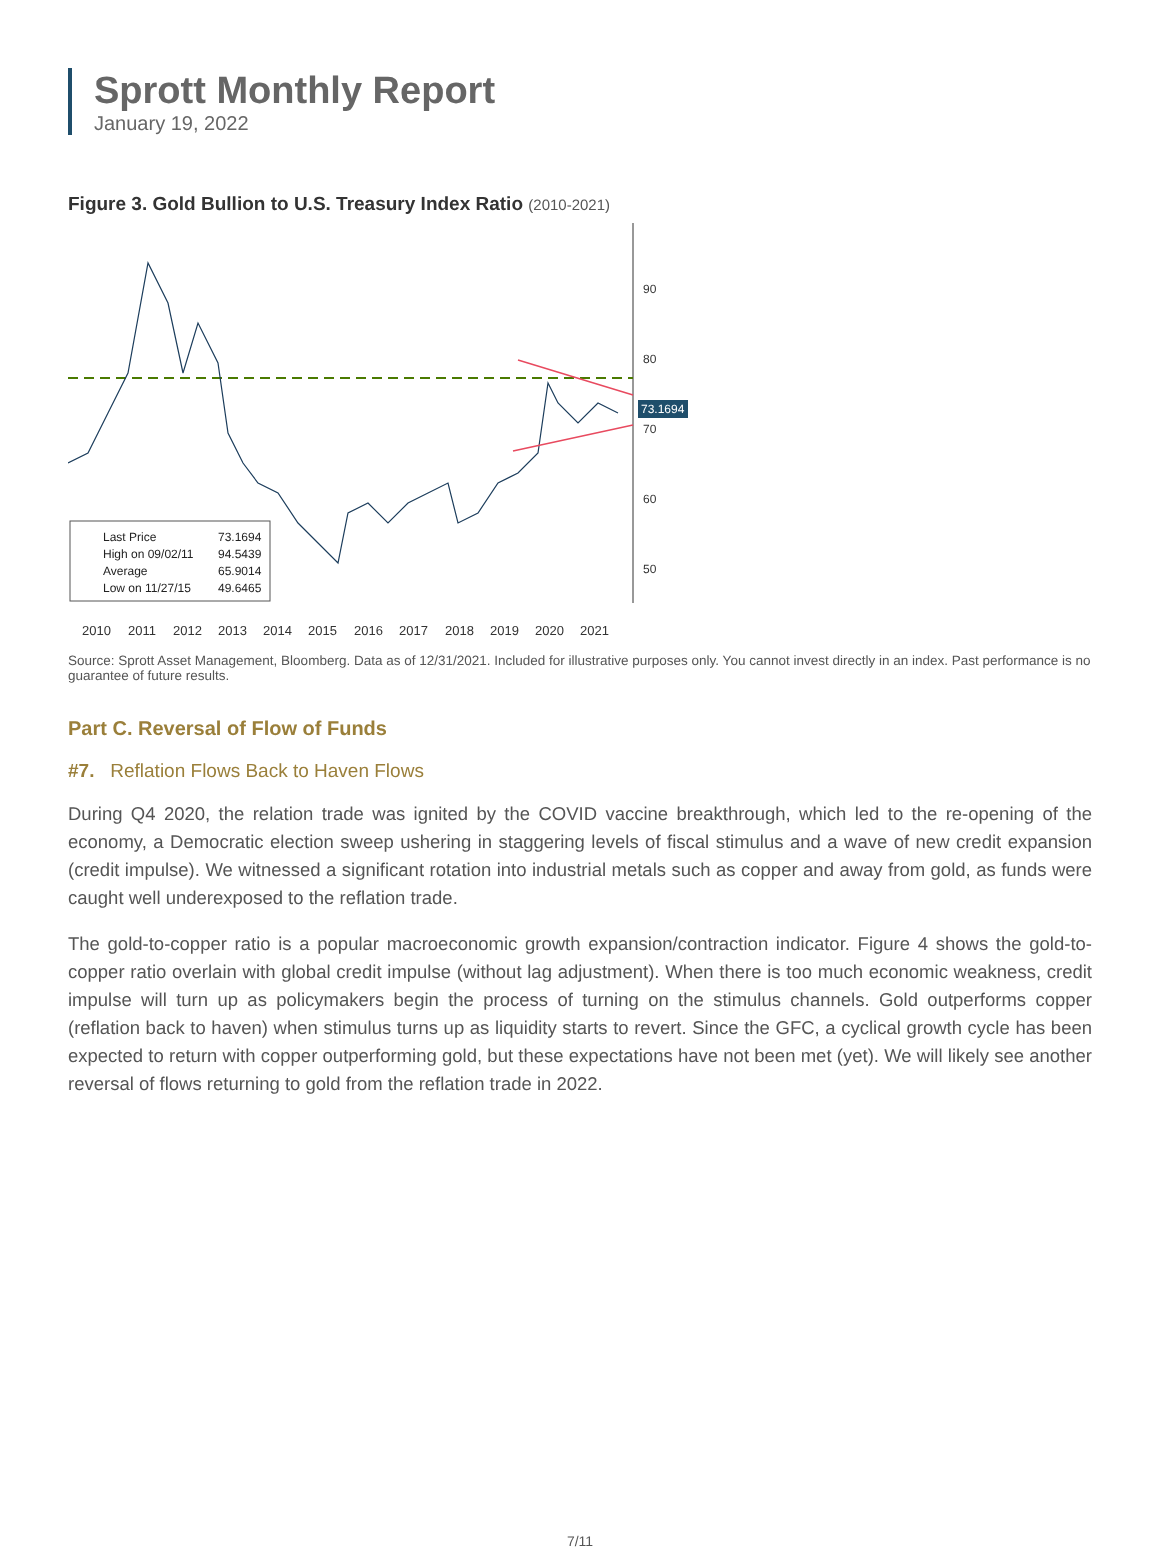Sprott Monthly Report
January 19, 2022
Figure 3. Gold Bullion to U.S. Treasury Index Ratio (2010-2021)
90
80
70
60
50
73.1694
Last Price
73.1694
High on 09/02/11
94.5439
Average
65.9014
Low on 11/27/15
49.6465
2010
2011
2012
2013
2014
2015
2016
2017
2018
2019
2020
2021
Source: Sprott Asset Management, Bloomberg. Data as of 12/31/2021. Included for illustrative purposes only. You cannot invest directly in an index. Past performance is no guarantee of future results.
Part C. Reversal of Flow of Funds
#7. Reflation Flows Back to Haven Flows
During Q4 2020, the relation trade was ignited by the COVID vaccine breakthrough, which led to the re-opening of the economy, a Democratic election sweep ushering in staggering levels of fiscal stimulus and a wave of new credit expansion (credit impulse). We witnessed a significant rotation into industrial metals such as copper and away from gold, as funds were caught well underexposed to the reflation trade.
The gold-to-copper ratio is a popular macroeconomic growth expansion/contraction indicator. Figure 4 shows the gold-to-copper ratio overlain with global credit impulse (without lag adjustment). When there is too much economic weakness, credit impulse will turn up as policymakers begin the process of turning on the stimulus channels. Gold outperforms copper (reflation back to haven) when stimulus turns up as liquidity starts to revert. Since the GFC, a cyclical growth cycle has been expected to return with copper outperforming gold, but these expectations have not been met (yet). We will likely see another reversal of flows returning to gold from the reflation trade in 2022.
7/11